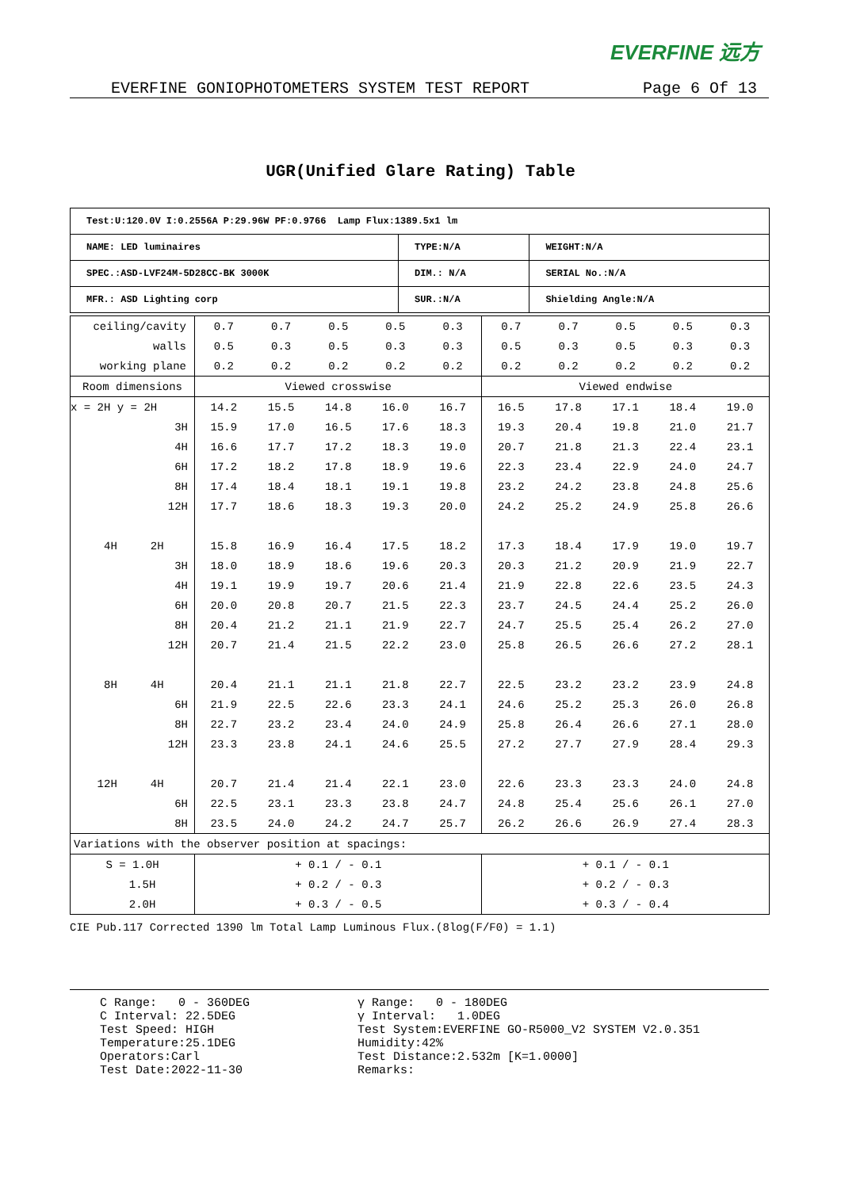EVERFINE 远方
EVERFINE GONIOPHOTOMETERS SYSTEM TEST REPORT Page 6 Of 13
UGR(Unified Glare Rating) Table
| Test:U:120.0V I:0.2556A P:29.96W PF:0.9766 Lamp Flux:1389.5x1 lm | | |
| NAME: LED luminaires | TYPE:N/A | WEIGHT:N/A |
| SPEC.:ASD-LVF24M-5D28CC-BK 3000K | DIM.: N/A | SERIAL No.:N/A |
| MFR.: ASD Lighting corp | SUR.:N/A | Shielding Angle:N/A |
| ceiling/cavity | 0.7 | 0.7 | 0.5 | 0.5 | 0.3 | 0.7 | 0.7 | 0.5 | 0.5 | 0.3 |
| walls | 0.5 | 0.3 | 0.5 | 0.3 | 0.3 | 0.5 | 0.3 | 0.5 | 0.3 | 0.3 |
| working plane | 0.2 | 0.2 | 0.2 | 0.2 | 0.2 | 0.2 | 0.2 | 0.2 | 0.2 | 0.2 |
| Room dimensions | Viewed crosswise | | | | | Viewed endwise | | | | |
| x = 2H y = 2H | 14.2 | 15.5 | 14.8 | 16.0 | 16.7 | 16.5 | 17.8 | 17.1 | 18.4 | 19.0 |
| 3H | 15.9 | 17.0 | 16.5 | 17.6 | 18.3 | 19.3 | 20.4 | 19.8 | 21.0 | 21.7 |
| 4H | 16.6 | 17.7 | 17.2 | 18.3 | 19.0 | 20.7 | 21.8 | 21.3 | 22.4 | 23.1 |
| 6H | 17.2 | 18.2 | 17.8 | 18.9 | 19.6 | 22.3 | 23.4 | 22.9 | 24.0 | 24.7 |
| 8H | 17.4 | 18.4 | 18.1 | 19.1 | 19.8 | 23.2 | 24.2 | 23.8 | 24.8 | 25.6 |
| 12H | 17.7 | 18.6 | 18.3 | 19.3 | 20.0 | 24.2 | 25.2 | 24.9 | 25.8 | 26.6 |
| 4H 2H | 15.8 | 16.9 | 16.4 | 17.5 | 18.2 | 17.3 | 18.4 | 17.9 | 19.0 | 19.7 |
| 3H | 18.0 | 18.9 | 18.6 | 19.6 | 20.3 | 20.3 | 21.2 | 20.9 | 21.9 | 22.7 |
| 4H | 19.1 | 19.9 | 19.7 | 20.6 | 21.4 | 21.9 | 22.8 | 22.6 | 23.5 | 24.3 |
| 6H | 20.0 | 20.8 | 20.7 | 21.5 | 22.3 | 23.7 | 24.5 | 24.4 | 25.2 | 26.0 |
| 8H | 20.4 | 21.2 | 21.1 | 21.9 | 22.7 | 24.7 | 25.5 | 25.4 | 26.2 | 27.0 |
| 12H | 20.7 | 21.4 | 21.5 | 22.2 | 23.0 | 25.8 | 26.5 | 26.6 | 27.2 | 28.1 |
| 8H 4H | 20.4 | 21.1 | 21.1 | 21.8 | 22.7 | 22.5 | 23.2 | 23.2 | 23.9 | 24.8 |
| 6H | 21.9 | 22.5 | 22.6 | 23.3 | 24.1 | 24.6 | 25.2 | 25.3 | 26.0 | 26.8 |
| 8H | 22.7 | 23.2 | 23.4 | 24.0 | 24.9 | 25.8 | 26.4 | 26.6 | 27.1 | 28.0 |
| 12H | 23.3 | 23.8 | 24.1 | 24.6 | 25.5 | 27.2 | 27.7 | 27.9 | 28.4 | 29.3 |
| 12H 4H | 20.7 | 21.4 | 21.4 | 22.1 | 23.0 | 22.6 | 23.3 | 23.3 | 24.0 | 24.8 |
| 6H | 22.5 | 23.1 | 23.3 | 23.8 | 24.7 | 24.8 | 25.4 | 25.6 | 26.1 | 27.0 |
| 8H | 23.5 | 24.0 | 24.2 | 24.7 | 25.7 | 26.2 | 26.6 | 26.9 | 27.4 | 28.3 |
| Variations with the observer position at spacings: | | | | | | | | | | |
| S = 1.0H | + 0.1 / - 0.1 | | | | | + 0.1 / - 0.1 | | | | |
| 1.5H | + 0.2 / - 0.3 | | | | | + 0.2 / - 0.3 | | | | |
| 2.0H | + 0.3 / - 0.5 | | | | | + 0.3 / - 0.4 | | | | |
CIE Pub.117 Corrected 1390 lm Total Lamp Luminous Flux.(8log(F/F0) = 1.1)
C Range: 0 - 360DEG C Interval: 22.5DEG Test Speed: HIGH Temperature:25.1DEG Operators:Carl Test Date:2022-11-30
γ Range: 0 - 180DEG γ Interval: 1.0DEG Test System:EVERFINE GO-R5000_V2 SYSTEM V2.0.351 Humidity:42% Test Distance:2.532m [K=1.0000] Remarks: